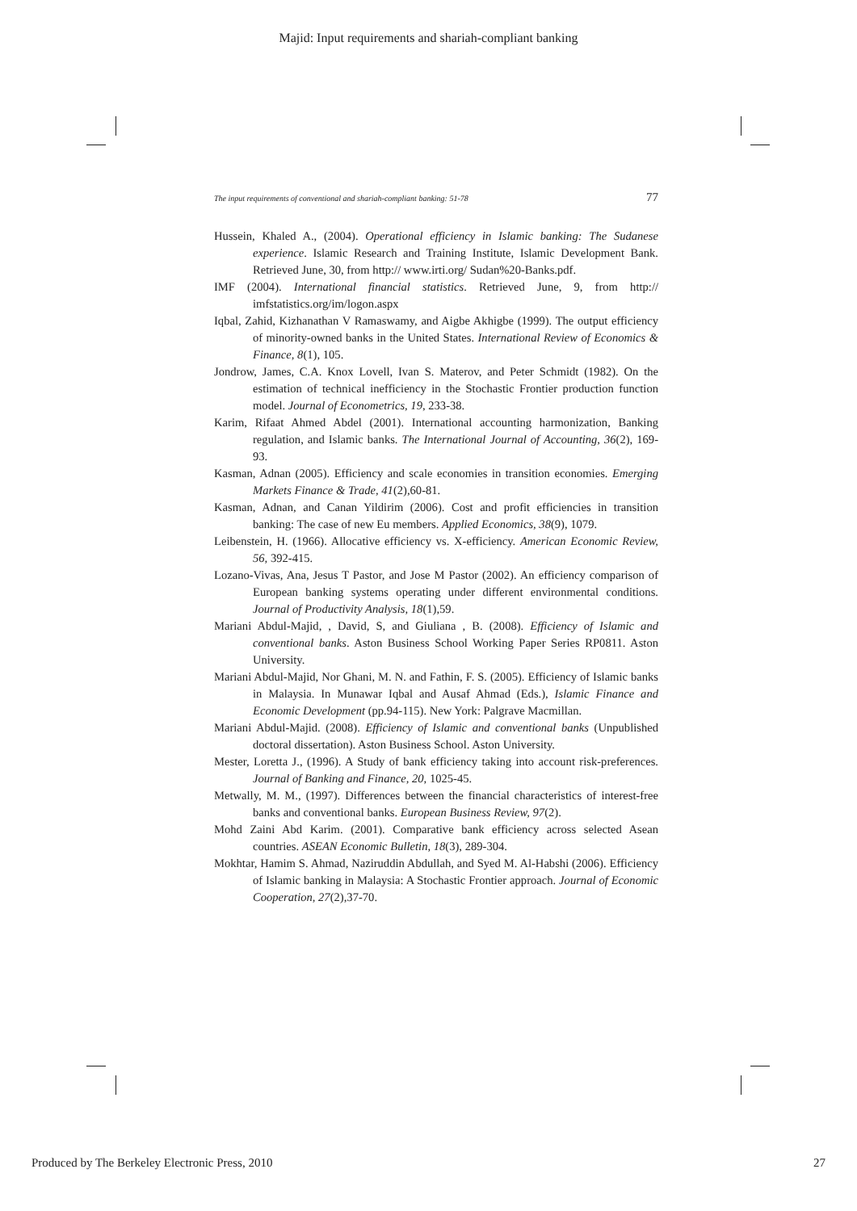Majid: Input requirements and shariah-compliant banking
The input requirements of conventional and shariah-compliant banking: 51-78 77
Hussein, Khaled A., (2004). Operational efficiency in Islamic banking: The Sudanese experience. Islamic Research and Training Institute, Islamic Development Bank. Retrieved June, 30, from http:// www.irti.org/ Sudan%20-Banks.pdf.
IMF (2004). International financial statistics. Retrieved June, 9, from http:// imfstatistics.org/im/logon.aspx
Iqbal, Zahid, Kizhanathan V Ramaswamy, and Aigbe Akhigbe (1999). The output efficiency of minority-owned banks in the United States. International Review of Economics & Finance, 8(1), 105.
Jondrow, James, C.A. Knox Lovell, Ivan S. Materov, and Peter Schmidt (1982). On the estimation of technical inefficiency in the Stochastic Frontier production function model. Journal of Econometrics, 19, 233-38.
Karim, Rifaat Ahmed Abdel (2001). International accounting harmonization, Banking regulation, and Islamic banks. The International Journal of Accounting, 36(2), 169-93.
Kasman, Adnan (2005). Efficiency and scale economies in transition economies. Emerging Markets Finance & Trade, 41(2),60-81.
Kasman, Adnan, and Canan Yildirim (2006). Cost and profit efficiencies in transition banking: The case of new Eu members. Applied Economics, 38(9), 1079.
Leibenstein, H. (1966). Allocative efficiency vs. X-efficiency. American Economic Review, 56, 392-415.
Lozano-Vivas, Ana, Jesus T Pastor, and Jose M Pastor (2002). An efficiency comparison of European banking systems operating under different environmental conditions. Journal of Productivity Analysis, 18(1),59.
Mariani Abdul-Majid, , David, S, and Giuliana , B. (2008). Efficiency of Islamic and conventional banks. Aston Business School Working Paper Series RP0811. Aston University.
Mariani Abdul-Majid, Nor Ghani, M. N. and Fathin, F. S. (2005). Efficiency of Islamic banks in Malaysia. In Munawar Iqbal and Ausaf Ahmad (Eds.), Islamic Finance and Economic Development (pp.94-115). New York: Palgrave Macmillan.
Mariani Abdul-Majid. (2008). Efficiency of Islamic and conventional banks (Unpublished doctoral dissertation). Aston Business School. Aston University.
Mester, Loretta J., (1996). A Study of bank efficiency taking into account risk-preferences. Journal of Banking and Finance, 20, 1025-45.
Metwally, M. M., (1997). Differences between the financial characteristics of interest-free banks and conventional banks. European Business Review, 97(2).
Mohd Zaini Abd Karim. (2001). Comparative bank efficiency across selected Asean countries. ASEAN Economic Bulletin, 18(3), 289-304.
Mokhtar, Hamim S. Ahmad, Naziruddin Abdullah, and Syed M. Al-Habshi (2006). Efficiency of Islamic banking in Malaysia: A Stochastic Frontier approach. Journal of Economic Cooperation, 27(2),37-70.
Produced by The Berkeley Electronic Press, 2010 27